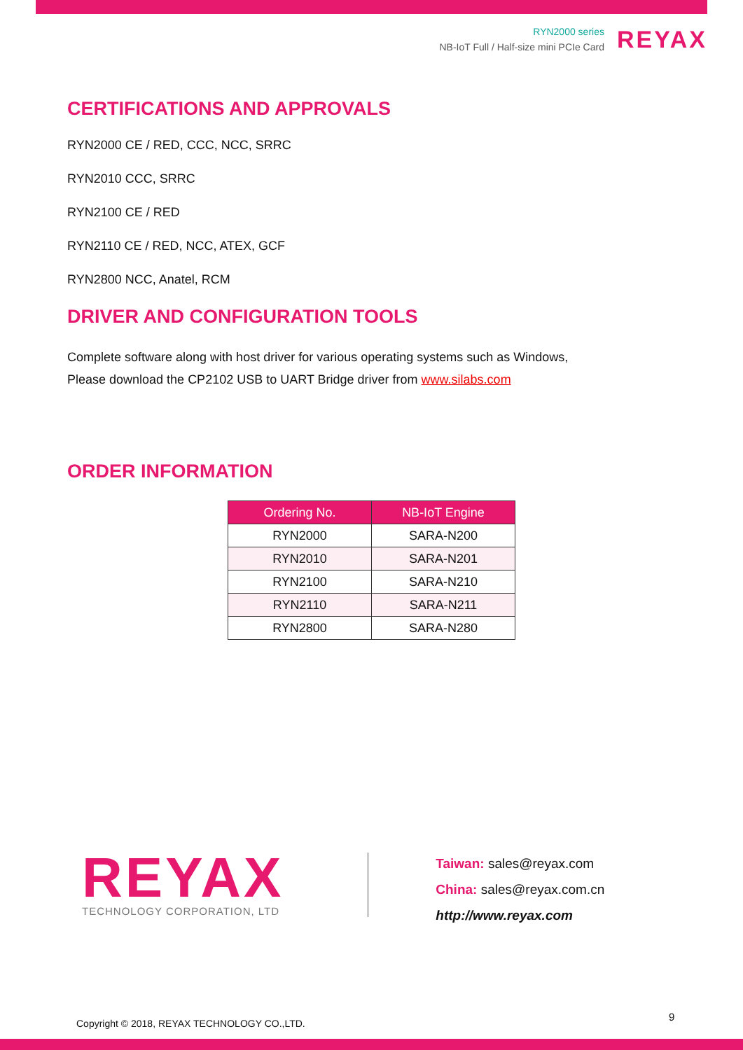RYN2000 series
NB-IoT Full / Half-size mini PCIe Card
REYAX
CERTIFICATIONS AND APPROVALS
RYN2000 CE / RED, CCC, NCC, SRRC
RYN2010 CCC, SRRC
RYN2100 CE / RED
RYN2110 CE / RED, NCC, ATEX, GCF
RYN2800 NCC, Anatel, RCM
DRIVER AND CONFIGURATION TOOLS
Complete software along with host driver for various operating systems such as Windows,
Please download the CP2102 USB to UART Bridge driver from www.silabs.com
ORDER INFORMATION
| Ordering No. | NB-IoT Engine |
| --- | --- |
| RYN2000 | SARA-N200 |
| RYN2010 | SARA-N201 |
| RYN2100 | SARA-N210 |
| RYN2110 | SARA-N211 |
| RYN2800 | SARA-N280 |
REYAX
TECHNOLOGY CORPORATION, LTD
Taiwan: sales@reyax.com
China: sales@reyax.com.cn
http://www.reyax.com
Copyright © 2018, REYAX TECHNOLOGY CO.,LTD.
9